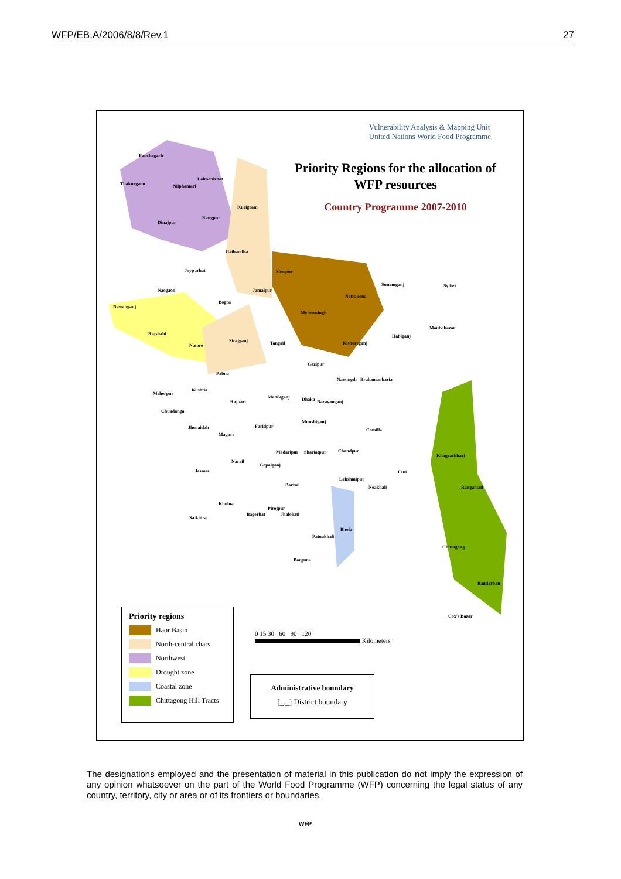WFP/EB.A/2006/8/8/Rev.1 27
Vulnerability Analysis & Mapping Unit
United Nations World Food Programme
Priority Regions for the allocation of WFP resources
Country Programme 2007-2010
Panchagarh
Thakurgaon Nilphamari
Lalmonirhat
Kurigram
Rangpur
Dinajpur
Gaibandha
Joypurhat
Naogaon
Nawabganj
Bogra
Jamalpur
Sherpur
Sunamganj Sylhet
Netrakona
Mymensingh
Rajshahi
Natore
Sirajganj Tangail Kishoreganj
Habiganj
Maulvibazar
Gazipur
Pabna
Narsingdi Brahamanbaria
Kushtia
Meherpur
Rajbari
Manikganj Dhaka Narayanganj
Chuadanga
Munshiganj
Faridpur Jhenaidah Comilla
Magura
Madaripur Shariatpur Chandpur
Khagrachhari
Narail
Gopalganj
Jessore Feni
Lakshmipur
Barisal Noakhali Rangamati
Khulna
Pirojpur
Bagerhat Jhalokati
Satkhira
Bhola
Patuakhali
Chittagong
Barguna
Bandarban
Cox's Bazar
Priority regions
Haor Basin
North-central chars
Northwest
Drought zone
Coastal zone
Chittagong Hill Tracts
0 15 30 60 90 120
Kilometers
Administrative boundary
[_._] District boundary
The designations employed and the presentation of material in this publication do not imply the expression of any opinion whatsoever on the part of the World Food Programme (WFP) concerning the legal status of any country, territory, city or area or of its frontiers or boundaries.
WFP